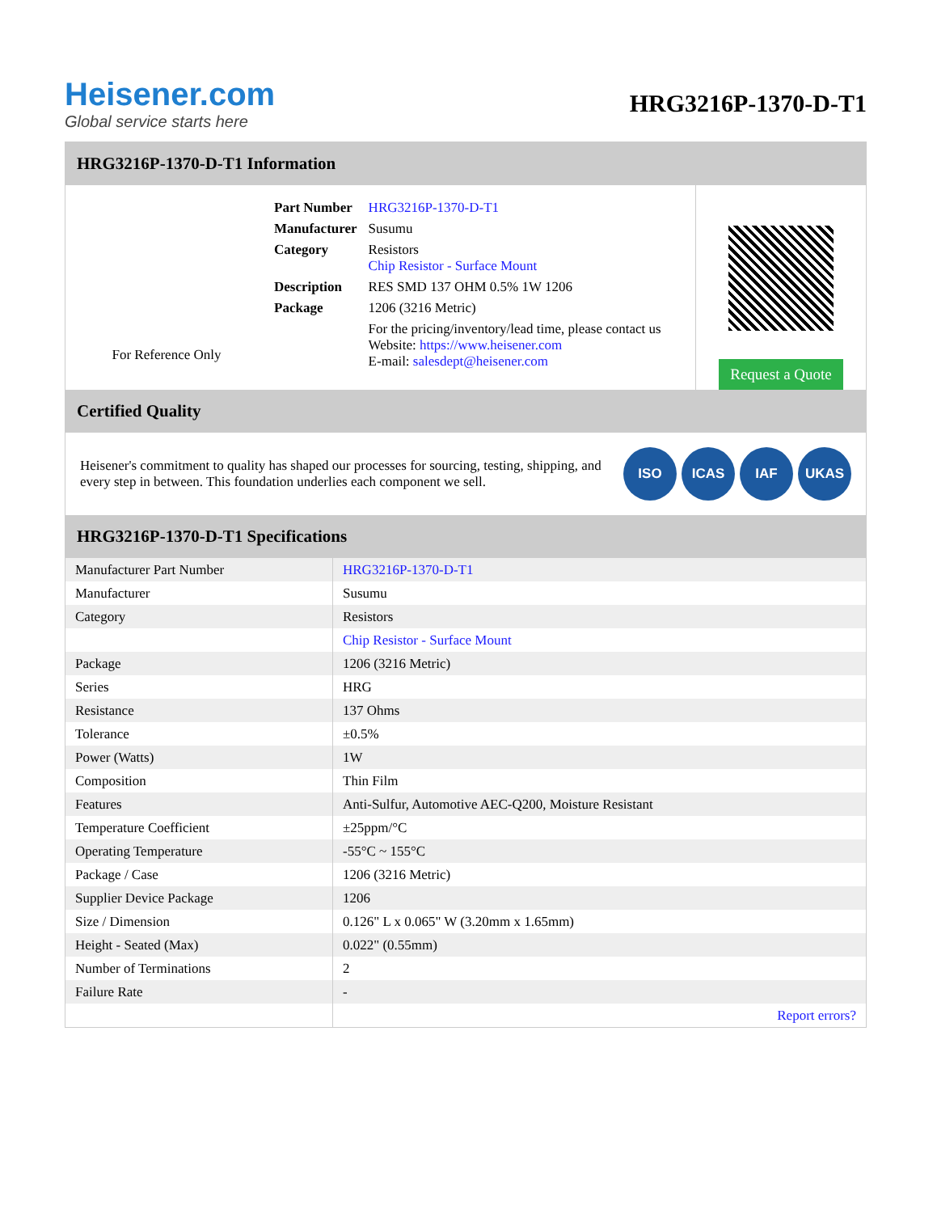Heisener.com
Global service starts here
HRG3216P-1370-D-T1
HRG3216P-1370-D-T1 Information
For Reference Only
| Part Number | HRG3216P-1370-D-T1 |
| Manufacturer | Susumu |
| Category | Resistors Chip Resistor - Surface Mount |
| Description | RES SMD 137 OHM 0.5% 1W 1206 |
| Package | 1206 (3216 Metric) |
| | For the pricing/inventory/lead time, please contact us Website: https://www.heisener.com E-mail: salesdept@heisener.com |
Request a Quote
Certified Quality
Heisener's commitment to quality has shaped our processes for sourcing, testing, shipping, and every step in between. This foundation underlies each component we sell.
ISO ICAS IAF UKAS
HRG3216P-1370-D-T1 Specifications
| Manufacturer Part Number | HRG3216P-1370-D-T1 |
| Manufacturer | Susumu |
| Category | Resistors |
| | Chip Resistor - Surface Mount |
| Package | 1206 (3216 Metric) |
| Series | HRG |
| Resistance | 137 Ohms |
| Tolerance | ±0.5% |
| Power (Watts) | 1W |
| Composition | Thin Film |
| Features | Anti-Sulfur, Automotive AEC-Q200, Moisture Resistant |
| Temperature Coefficient | ±25ppm/°C |
| Operating Temperature | -55°C ~ 155°C |
| Package / Case | 1206 (3216 Metric) |
| Supplier Device Package | 1206 |
| Size / Dimension | 0.126" L x 0.065" W (3.20mm x 1.65mm) |
| Height - Seated (Max) | 0.022" (0.55mm) |
| Number of Terminations | 2 |
| Failure Rate | - |
| | Report errors? |